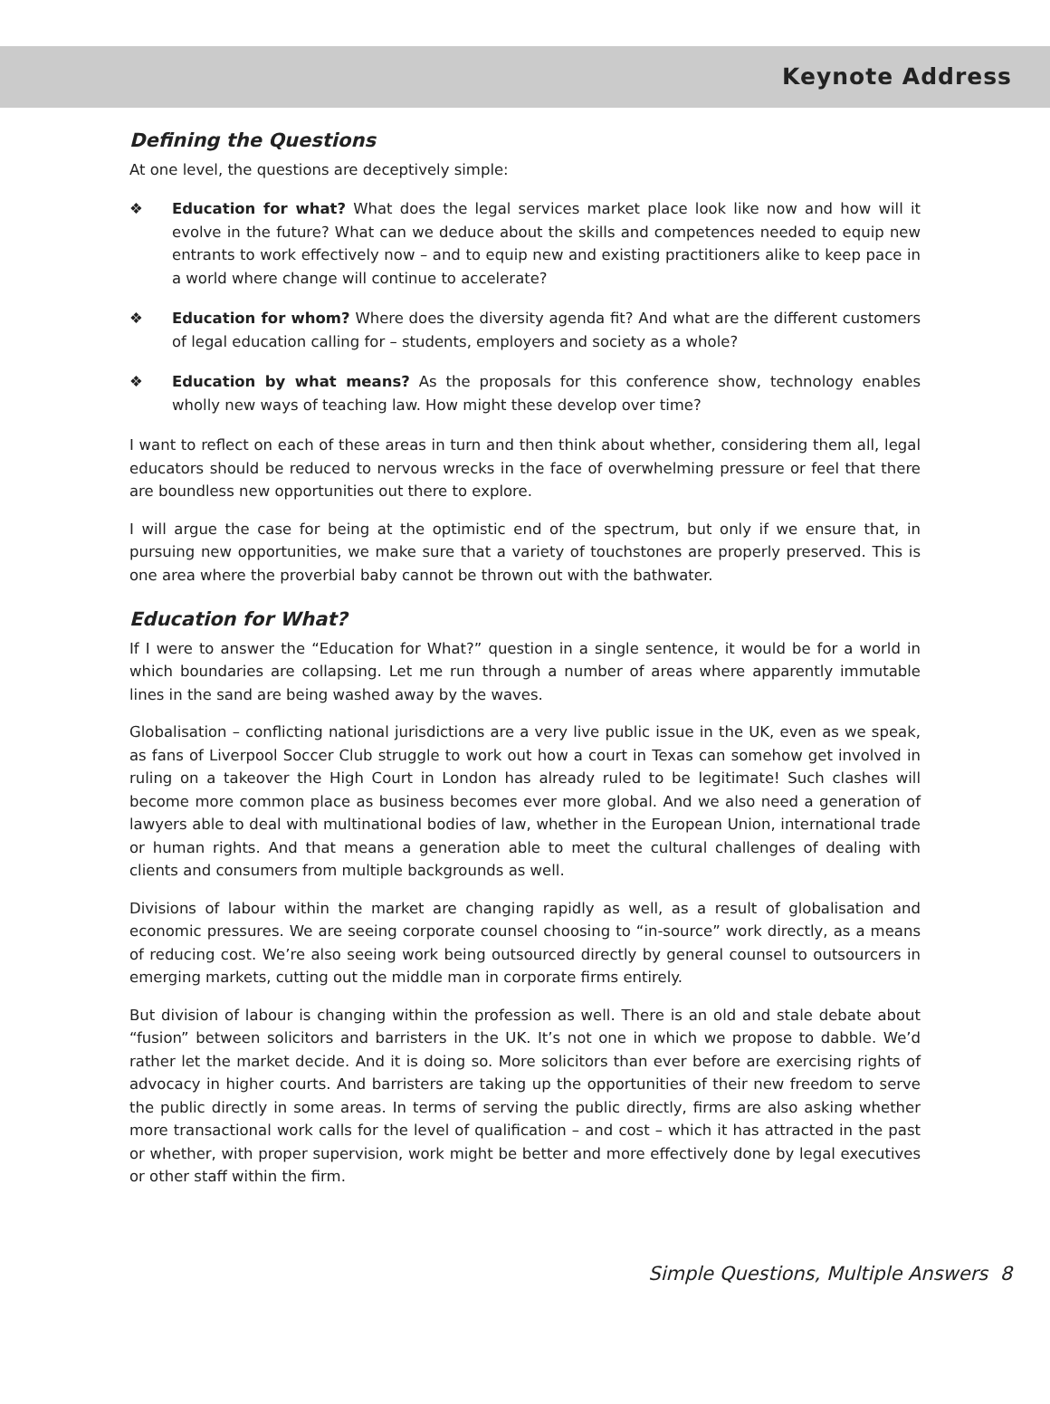Keynote Address
Defining the Questions
At one level, the questions are deceptively simple:
❖ Education for what? What does the legal services market place look like now and how will it evolve in the future? What can we deduce about the skills and competences needed to equip new entrants to work effectively now – and to equip new and existing practitioners alike to keep pace in a world where change will continue to accelerate?
❖ Education for whom? Where does the diversity agenda fit? And what are the different customers of legal education calling for – students, employers and society as a whole?
❖ Education by what means? As the proposals for this conference show, technology enables wholly new ways of teaching law. How might these develop over time?
I want to reflect on each of these areas in turn and then think about whether, considering them all, legal educators should be reduced to nervous wrecks in the face of overwhelming pressure or feel that there are boundless new opportunities out there to explore.
I will argue the case for being at the optimistic end of the spectrum, but only if we ensure that, in pursuing new opportunities, we make sure that a variety of touchstones are properly preserved. This is one area where the proverbial baby cannot be thrown out with the bathwater.
Education for What?
If I were to answer the “Education for What?” question in a single sentence, it would be for a world in which boundaries are collapsing. Let me run through a number of areas where apparently immutable lines in the sand are being washed away by the waves.
Globalisation – conflicting national jurisdictions are a very live public issue in the UK, even as we speak, as fans of Liverpool Soccer Club struggle to work out how a court in Texas can somehow get involved in ruling on a takeover the High Court in London has already ruled to be legitimate! Such clashes will become more common place as business becomes ever more global. And we also need a generation of lawyers able to deal with multinational bodies of law, whether in the European Union, international trade or human rights. And that means a generation able to meet the cultural challenges of dealing with clients and consumers from multiple backgrounds as well.
Divisions of labour within the market are changing rapidly as well, as a result of globalisation and economic pressures. We are seeing corporate counsel choosing to “in-source” work directly, as a means of reducing cost. We’re also seeing work being outsourced directly by general counsel to outsourcers in emerging markets, cutting out the middle man in corporate firms entirely.
But division of labour is changing within the profession as well. There is an old and stale debate about “fusion” between solicitors and barristers in the UK. It’s not one in which we propose to dabble. We’d rather let the market decide. And it is doing so. More solicitors than ever before are exercising rights of advocacy in higher courts. And barristers are taking up the opportunities of their new freedom to serve the public directly in some areas. In terms of serving the public directly, firms are also asking whether more transactional work calls for the level of qualification – and cost – which it has attracted in the past or whether, with proper supervision, work might be better and more effectively done by legal executives or other staff within the firm.
Simple Questions, Multiple Answers 8